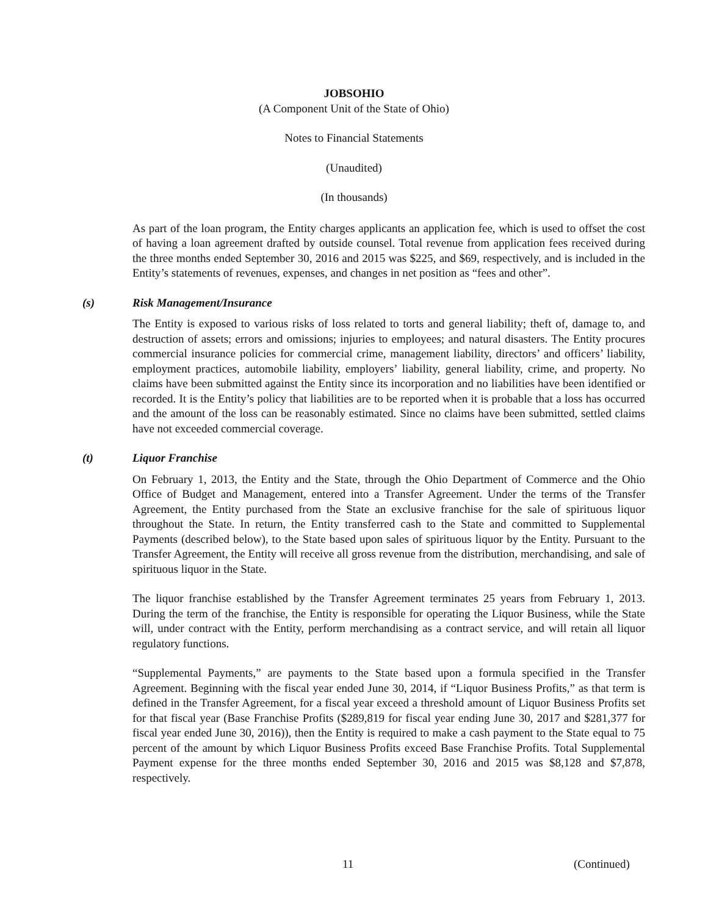JOBSOHIO
(A Component Unit of the State of Ohio)
Notes to Financial Statements
(Unaudited)
(In thousands)
As part of the loan program, the Entity charges applicants an application fee, which is used to offset the cost of having a loan agreement drafted by outside counsel. Total revenue from application fees received during the three months ended September 30, 2016 and 2015 was $225, and $69, respectively, and is included in the Entity’s statements of revenues, expenses, and changes in net position as “fees and other”.
(s) Risk Management/Insurance
The Entity is exposed to various risks of loss related to torts and general liability; theft of, damage to, and destruction of assets; errors and omissions; injuries to employees; and natural disasters. The Entity procures commercial insurance policies for commercial crime, management liability, directors’ and officers’ liability, employment practices, automobile liability, employers’ liability, general liability, crime, and property. No claims have been submitted against the Entity since its incorporation and no liabilities have been identified or recorded. It is the Entity’s policy that liabilities are to be reported when it is probable that a loss has occurred and the amount of the loss can be reasonably estimated. Since no claims have been submitted, settled claims have not exceeded commercial coverage.
(t) Liquor Franchise
On February 1, 2013, the Entity and the State, through the Ohio Department of Commerce and the Ohio Office of Budget and Management, entered into a Transfer Agreement. Under the terms of the Transfer Agreement, the Entity purchased from the State an exclusive franchise for the sale of spirituous liquor throughout the State. In return, the Entity transferred cash to the State and committed to Supplemental Payments (described below), to the State based upon sales of spirituous liquor by the Entity. Pursuant to the Transfer Agreement, the Entity will receive all gross revenue from the distribution, merchandising, and sale of spirituous liquor in the State.
The liquor franchise established by the Transfer Agreement terminates 25 years from February 1, 2013. During the term of the franchise, the Entity is responsible for operating the Liquor Business, while the State will, under contract with the Entity, perform merchandising as a contract service, and will retain all liquor regulatory functions.
“Supplemental Payments,” are payments to the State based upon a formula specified in the Transfer Agreement. Beginning with the fiscal year ended June 30, 2014, if “Liquor Business Profits,” as that term is defined in the Transfer Agreement, for a fiscal year exceed a threshold amount of Liquor Business Profits set for that fiscal year (Base Franchise Profits ($289,819 for fiscal year ending June 30, 2017 and $281,377 for fiscal year ended June 30, 2016)), then the Entity is required to make a cash payment to the State equal to 75 percent of the amount by which Liquor Business Profits exceed Base Franchise Profits. Total Supplemental Payment expense for the three months ended September 30, 2016 and 2015 was $8,128 and $7,878, respectively.
11 (Continued)